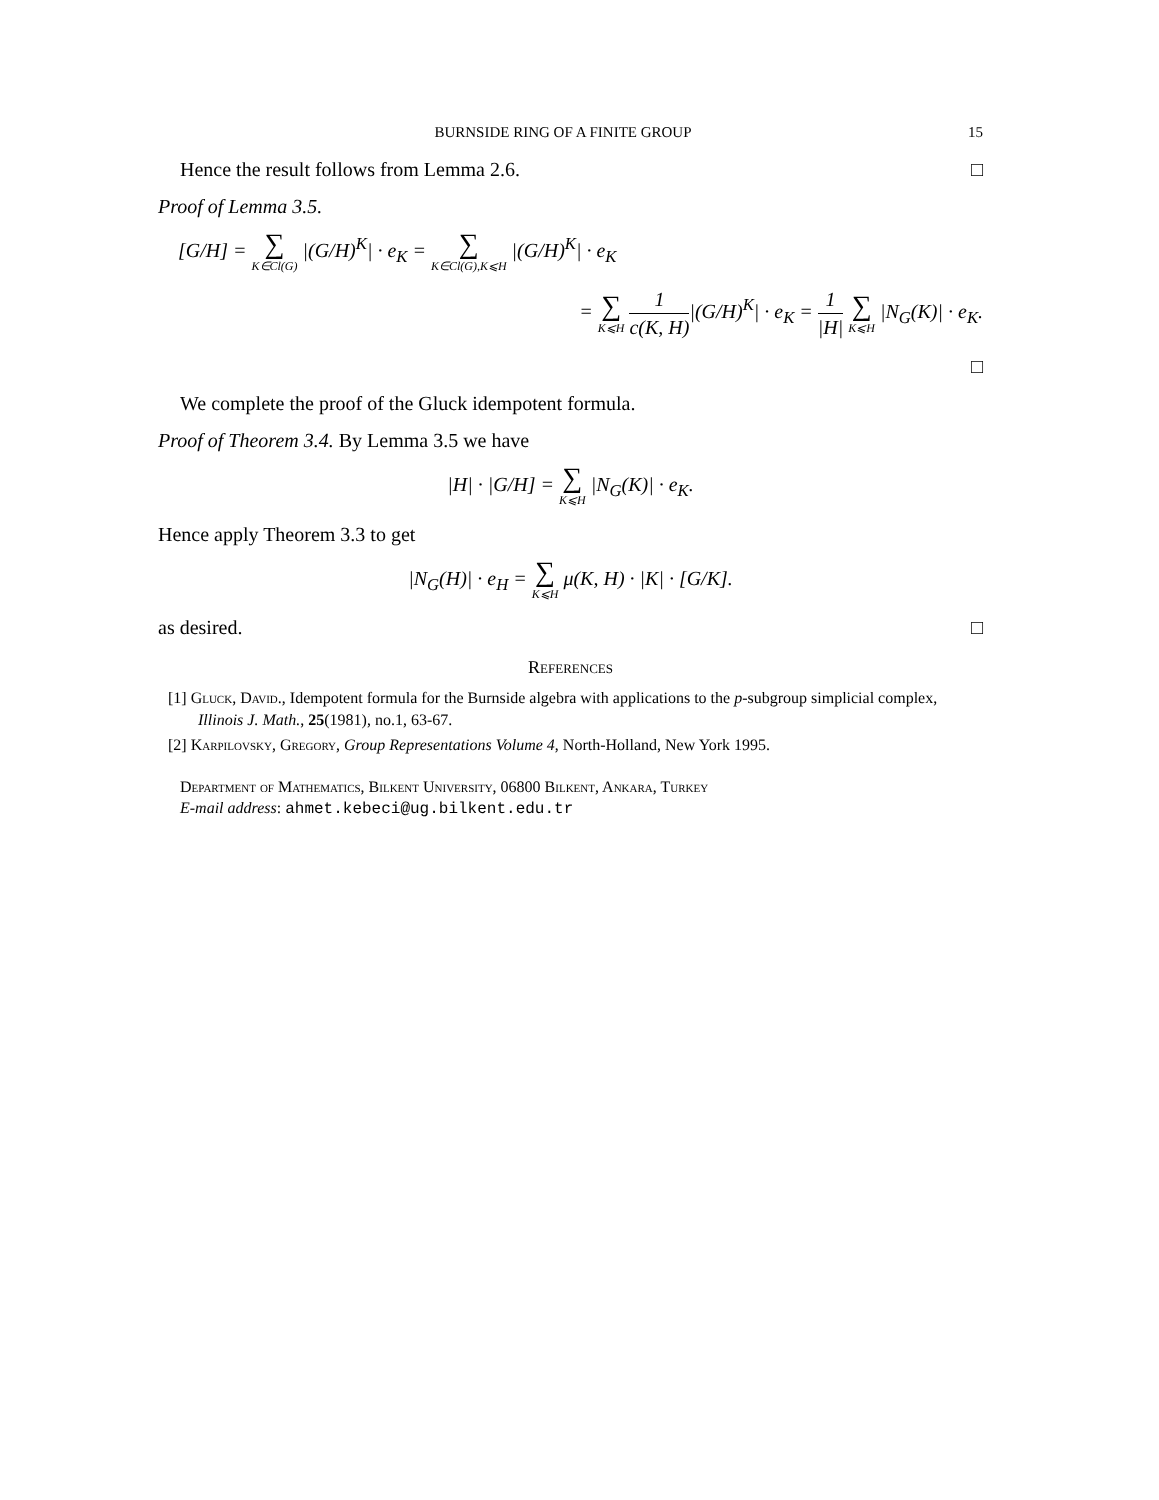BURNSIDE RING OF A FINITE GROUP 15
Hence the result follows from Lemma 2.6. □
Proof of Lemma 3.5.
[G/H] = ∑ K∈Cl(G) |(G/H)<sup>K</sup>| · e<sub>K</sub> = ∑ K∈Cl(G),K⩽H |(G/H)<sup>K</sup>| · e<sub>K</sub>
= ∑ K⩽H 1 c(K, H)|(G/H)<sup>K</sup>| · e<sub>K</sub> = 1 |H| ∑ K⩽H |N<sub>G</sub>(K)| · e<sub>K</sub>.
□
We complete the proof of the Gluck idempotent formula.
Proof of Theorem 3.4. By Lemma 3.5 we have
|H| · |G/H] = ∑ K⩽H |N<sub>G</sub>(K)| · e<sub>K</sub>.
Hence apply Theorem 3.3 to get
|N<sub>G</sub>(H)| · e<sub>H</sub> = ∑ K⩽H μ(K, H) · |K| · [G/K].
as desired. □
References
[1] Gluck, David., Idempotent formula for the Burnside algebra with applications to the p-subgroup simplicial complex, Illinois J. Math., 25(1981), no.1, 63-67.
[2] Karpilovsky, Gregory, Group Representations Volume 4, North-Holland, New York 1995.
Department of Mathematics, Bilkent University, 06800 Bilkent, Ankara, Turkey
E-mail address: ahmet.kebeci@ug.bilkent.edu.tr